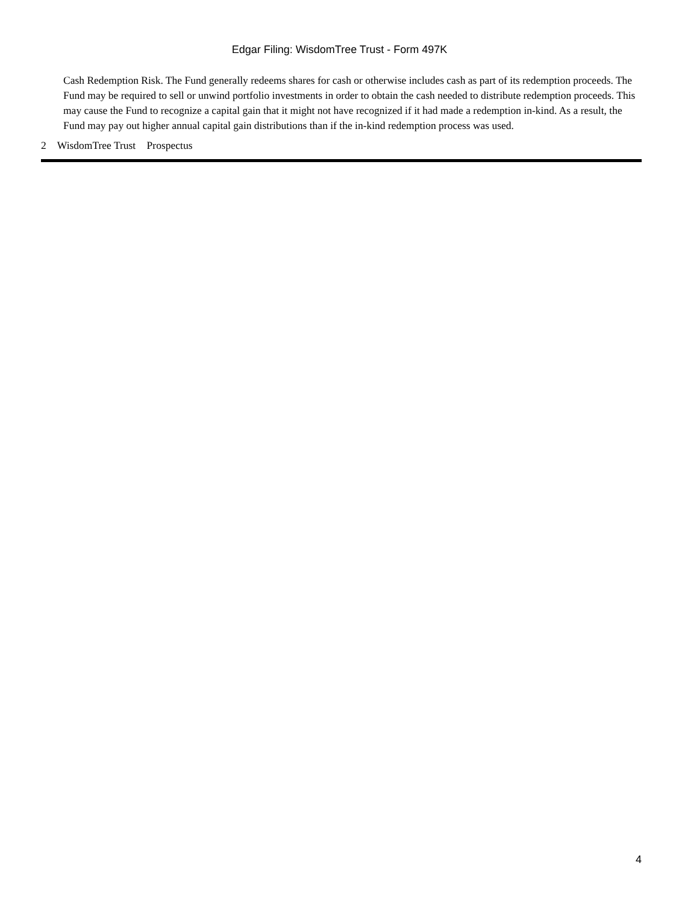Edgar Filing: WisdomTree Trust - Form 497K
Cash Redemption Risk. The Fund generally redeems shares for cash or otherwise includes cash as part of its redemption proceeds. The Fund may be required to sell or unwind portfolio investments in order to obtain the cash needed to distribute redemption proceeds. This may cause the Fund to recognize a capital gain that it might not have recognized if it had made a redemption in-kind. As a result, the Fund may pay out higher annual capital gain distributions than if the in-kind redemption process was used.
2 WisdomTree Trust Prospectus
4